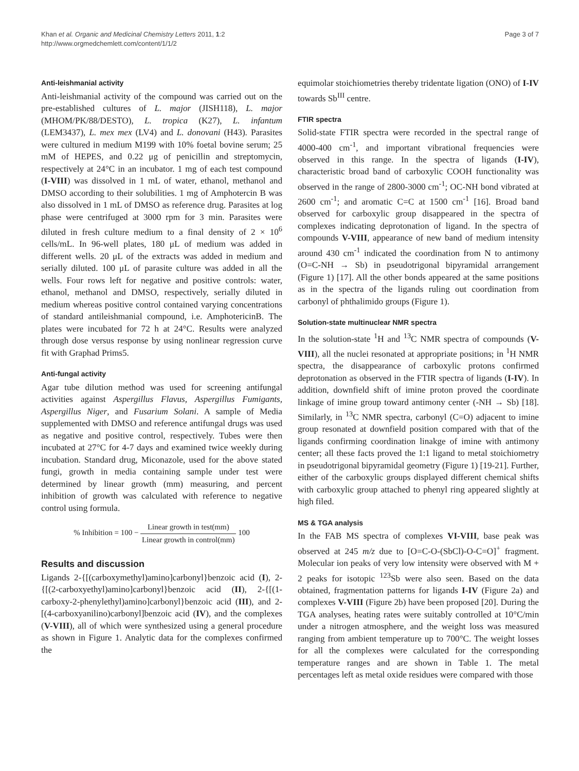Khan et al. Organic and Medicinal Chemistry Letters 2011, 1:2
http://www.orgmedchemlett.com/content/1/1/2
Page 3 of 7
Anti-leishmanial activity
Anti-leishmanial activity of the compound was carried out on the pre-established cultures of L. major (JISH118), L. major (MHOM/PK/88/DESTO), L. tropica (K27), L. infantum (LEM3437), L. mex mex (LV4) and L. donovani (H43). Parasites were cultured in medium M199 with 10% foetal bovine serum; 25 mM of HEPES, and 0.22 μg of penicillin and streptomycin, respectively at 24°C in an incubator. 1 mg of each test compound (I-VIII) was dissolved in 1 mL of water, ethanol, methanol and DMSO according to their solubilities. 1 mg of Amphotercin B was also dissolved in 1 mL of DMSO as reference drug. Parasites at log phase were centrifuged at 3000 rpm for 3 min. Parasites were diluted in fresh culture medium to a final density of 2 × 10<sup>6</sup> cells/mL. In 96-well plates, 180 μL of medium was added in different wells. 20 μL of the extracts was added in medium and serially diluted. 100 μL of parasite culture was added in all the wells. Four rows left for negative and positive controls: water, ethanol, methanol and DMSO, respectively, serially diluted in medium whereas positive control contained varying concentrations of standard antileishmanial compound, i.e. AmphotericinB. The plates were incubated for 72 h at 24°C. Results were analyzed through dose versus response by using nonlinear regression curve fit with Graphad Prims5.
Anti-fungal activity
Agar tube dilution method was used for screening antifungal activities against Aspergillus Flavus, Aspergillus Fumigants, Aspergillus Niger, and Fusarium Solani. A sample of Media supplemented with DMSO and reference antifungal drugs was used as negative and positive control, respectively. Tubes were then incubated at 27°C for 4-7 days and examined twice weekly during incubation. Standard drug, Miconazole, used for the above stated fungi, growth in media containing sample under test were determined by linear growth (mm) measuring, and percent inhibition of growth was calculated with reference to negative control using formula.
% Inhibition = 100 − Linear growth in test(mm) Linear growth in control(mm) 100
Results and discussion
Ligands 2-{[(carboxymethyl)amino]carbonyl}benzoic acid (I), 2-{[(2-carboxyethyl)amino]carbonyl}benzoic acid (II), 2-{[(1-carboxy-2-phenylethyl)amino]carbonyl}benzoic acid (III), and 2-[(4-carboxyanilino)carbonyl]benzoic acid (IV), and the complexes (V-VIII), all of which were synthesized using a general procedure as shown in Figure 1. Analytic data for the complexes confirmed the
equimolar stoichiometries thereby tridentate ligation (ONO) of I-IV towards Sb<sup>III</sup> centre.
FTIR spectra
Solid-state FTIR spectra were recorded in the spectral range of 4000-400 cm<sup>-1</sup>, and important vibrational frequencies were observed in this range. In the spectra of ligands (I-IV), characteristic broad band of carboxylic COOH functionality was observed in the range of 2800-3000 cm<sup>-1</sup>; OC-NH bond vibrated at 2600 cm<sup>-1</sup>; and aromatic C=C at 1500 cm<sup>-1</sup> [16]. Broad band observed for carboxylic group disappeared in the spectra of complexes indicating deprotonation of ligand. In the spectra of compounds V-VIII, appearance of new band of medium intensity around 430 cm<sup>-1</sup> indicated the coordination from N to antimony (O=C-NH → Sb) in pseudotrigonal bipyramidal arrangement (Figure 1) [17]. All the other bonds appeared at the same positions as in the spectra of the ligands ruling out coordination from carbonyl of phthalimido groups (Figure 1).
Solution-state multinuclear NMR spectra
In the solution-state <sup>1</sup>H and <sup>13</sup>C NMR spectra of compounds (V-VIII), all the nuclei resonated at appropriate positions; in <sup>1</sup>H NMR spectra, the disappearance of carboxylic protons confirmed deprotonation as observed in the FTIR spectra of ligands (I-IV). In addition, downfield shift of imine proton proved the coordinate linkage of imine group toward antimony center (-NH → Sb) [18]. Similarly, in <sup>13</sup>C NMR spectra, carbonyl (C=O) adjacent to imine group resonated at downfield position compared with that of the ligands confirming coordination linakge of imine with antimony center; all these facts proved the 1:1 ligand to metal stoichiometry in pseudotrigonal bipyramidal geometry (Figure 1) [19-21]. Further, either of the carboxylic groups displayed different chemical shifts with carboxylic group attached to phenyl ring appeared slightly at high filed.
MS & TGA analysis
In the FAB MS spectra of complexes VI-VIII, base peak was observed at 245 m/z due to [O=C-O-(SbCl)-O-C=O]<sup>+</sup> fragment. Molecular ion peaks of very low intensity were observed with M + 2 peaks for isotopic <sup>123</sup>Sb were also seen. Based on the data obtained, fragmentation patterns for ligands I-IV (Figure 2a) and complexes V-VIII (Figure 2b) have been proposed [20]. During the TGA analyses, heating rates were suitably controlled at 10°C/min under a nitrogen atmosphere, and the weight loss was measured ranging from ambient temperature up to 700°C. The weight losses for all the complexes were calculated for the corresponding temperature ranges and are shown in Table 1. The metal percentages left as metal oxide residues were compared with those